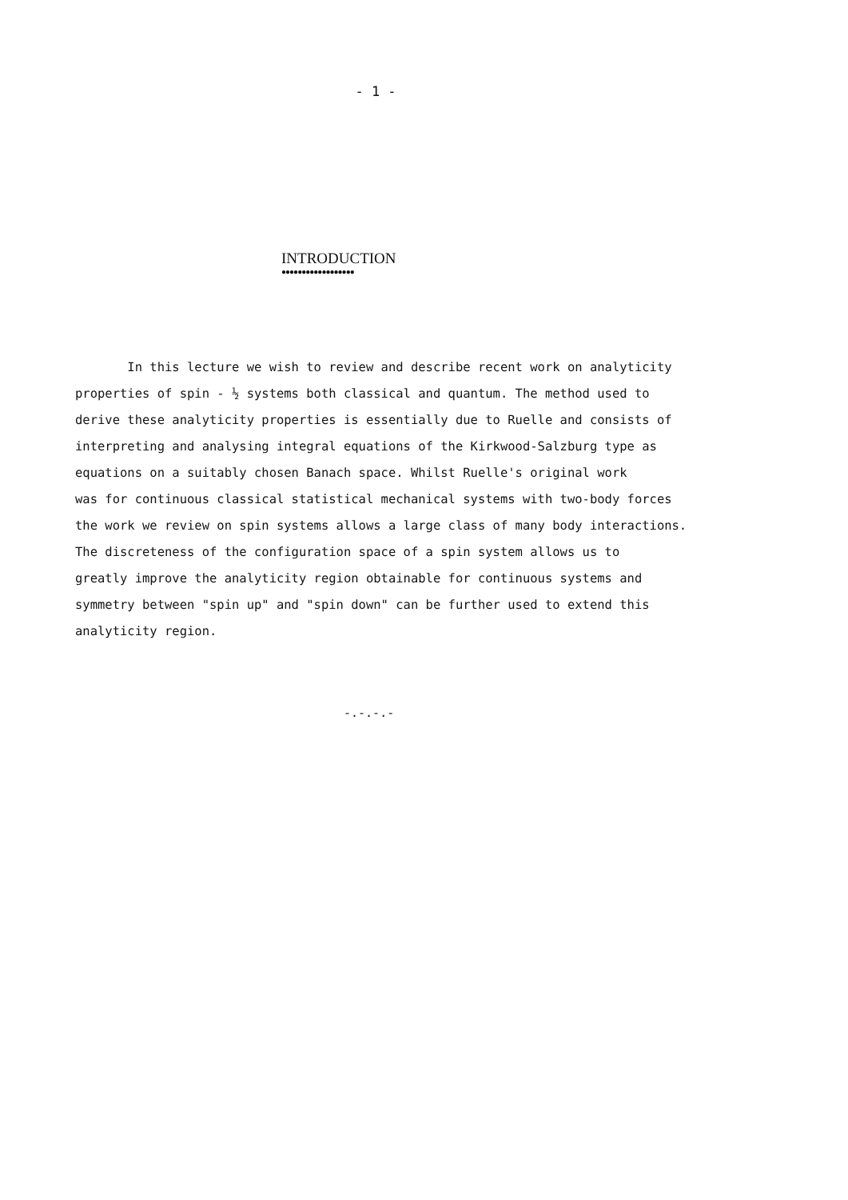- 1 -
INTRODUCTION
●●●●●●●●●●●●●●●●●●
In this lecture we wish to review and describe recent work on analyticity properties of spin - ½ systems both classical and quantum. The method used to derive these analyticity properties is essentially due to Ruelle and consists of interpreting and analysing integral equations of the Kirkwood-Salzburg type as equations on a suitably chosen Banach space. Whilst Ruelle's original work was for continuous classical statistical mechanical systems with two-body forces the work we review on spin systems allows a large class of many body interactions. The discreteness of the configuration space of a spin system allows us to greatly improve the analyticity region obtainable for continuous systems and symmetry between "spin up" and "spin down" can be further used to extend this analyticity region.
-.-.-.-